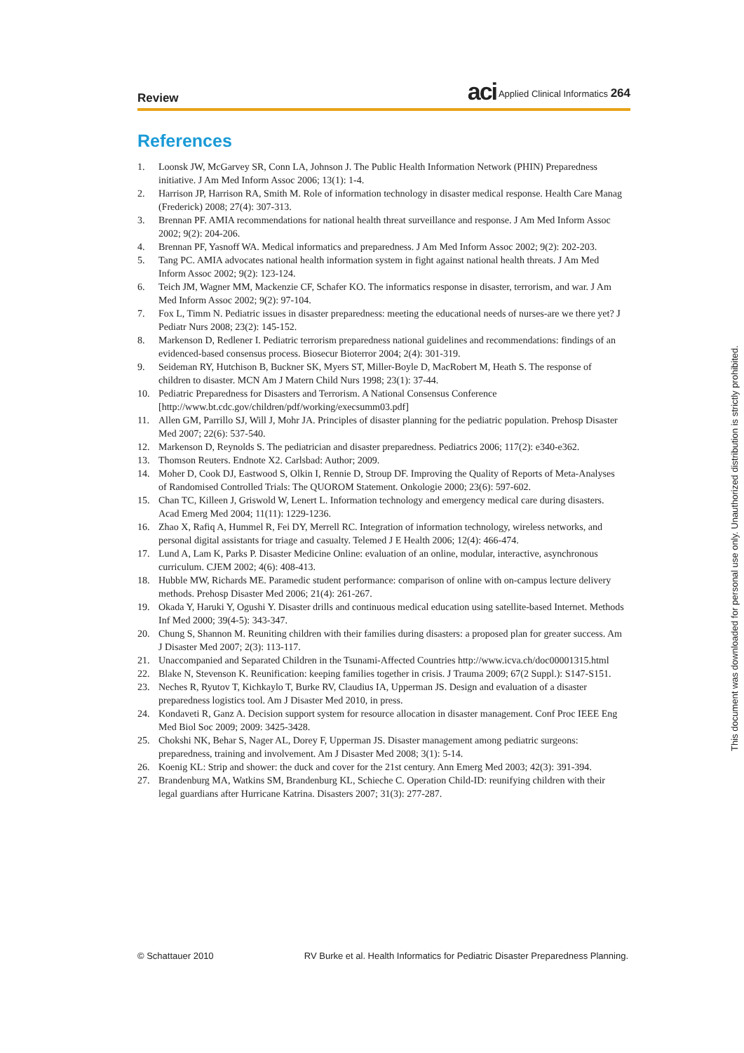Review
aci Applied Clinical Informatics 264
References
1. Loonsk JW, McGarvey SR, Conn LA, Johnson J. The Public Health Information Network (PHIN) Preparedness initiative. J Am Med Inform Assoc 2006; 13(1): 1-4.
2. Harrison JP, Harrison RA, Smith M. Role of information technology in disaster medical response. Health Care Manag (Frederick) 2008; 27(4): 307-313.
3. Brennan PF. AMIA recommendations for national health threat surveillance and response. J Am Med Inform Assoc 2002; 9(2): 204-206.
4. Brennan PF, Yasnoff WA. Medical informatics and preparedness. J Am Med Inform Assoc 2002; 9(2): 202-203.
5. Tang PC. AMIA advocates national health information system in fight against national health threats. J Am Med Inform Assoc 2002; 9(2): 123-124.
6. Teich JM, Wagner MM, Mackenzie CF, Schafer KO. The informatics response in disaster, terrorism, and war. J Am Med Inform Assoc 2002; 9(2): 97-104.
7. Fox L, Timm N. Pediatric issues in disaster preparedness: meeting the educational needs of nurses-are we there yet? J Pediatr Nurs 2008; 23(2): 145-152.
8. Markenson D, Redlener I. Pediatric terrorism preparedness national guidelines and recommendations: findings of an evidenced-based consensus process. Biosecur Bioterror 2004; 2(4): 301-319.
9. Seideman RY, Hutchison B, Buckner SK, Myers ST, Miller-Boyle D, MacRobert M, Heath S. The response of children to disaster. MCN Am J Matern Child Nurs 1998; 23(1): 37-44.
10. Pediatric Preparedness for Disasters and Terrorism. A National Consensus Conference [http://www.bt.cdc.gov/children/pdf/working/execsumm03.pdf]
11. Allen GM, Parrillo SJ, Will J, Mohr JA. Principles of disaster planning for the pediatric population. Prehosp Disaster Med 2007; 22(6): 537-540.
12. Markenson D, Reynolds S. The pediatrician and disaster preparedness. Pediatrics 2006; 117(2): e340-e362.
13. Thomson Reuters. Endnote X2. Carlsbad: Author; 2009.
14. Moher D, Cook DJ, Eastwood S, Olkin I, Rennie D, Stroup DF. Improving the Quality of Reports of Meta-Analyses of Randomised Controlled Trials: The QUOROM Statement. Onkologie 2000; 23(6): 597-602.
15. Chan TC, Killeen J, Griswold W, Lenert L. Information technology and emergency medical care during disasters. Acad Emerg Med 2004; 11(11): 1229-1236.
16. Zhao X, Rafiq A, Hummel R, Fei DY, Merrell RC. Integration of information technology, wireless networks, and personal digital assistants for triage and casualty. Telemed J E Health 2006; 12(4): 466-474.
17. Lund A, Lam K, Parks P. Disaster Medicine Online: evaluation of an online, modular, interactive, asynchronous curriculum. CJEM 2002; 4(6): 408-413.
18. Hubble MW, Richards ME. Paramedic student performance: comparison of online with on-campus lecture delivery methods. Prehosp Disaster Med 2006; 21(4): 261-267.
19. Okada Y, Haruki Y, Ogushi Y. Disaster drills and continuous medical education using satellite-based Internet. Methods Inf Med 2000; 39(4-5): 343-347.
20. Chung S, Shannon M. Reuniting children with their families during disasters: a proposed plan for greater success. Am J Disaster Med 2007; 2(3): 113-117.
21. Unaccompanied and Separated Children in the Tsunami-Affected Countries http://www.icva.ch/doc00001315.html
22. Blake N, Stevenson K. Reunification: keeping families together in crisis. J Trauma 2009; 67(2 Suppl.): S147-S151.
23. Neches R, Ryutov T, Kichkaylo T, Burke RV, Claudius IA, Upperman JS. Design and evaluation of a disaster preparedness logistics tool. Am J Disaster Med 2010, in press.
24. Kondaveti R, Ganz A. Decision support system for resource allocation in disaster management. Conf Proc IEEE Eng Med Biol Soc 2009; 2009: 3425-3428.
25. Chokshi NK, Behar S, Nager AL, Dorey F, Upperman JS. Disaster management among pediatric surgeons: preparedness, training and involvement. Am J Disaster Med 2008; 3(1): 5-14.
26. Koenig KL: Strip and shower: the duck and cover for the 21st century. Ann Emerg Med 2003; 42(3): 391-394.
27. Brandenburg MA, Watkins SM, Brandenburg KL, Schieche C. Operation Child-ID: reunifying children with their legal guardians after Hurricane Katrina. Disasters 2007; 31(3): 277-287.
This document was downloaded for personal use only. Unauthorized distribution is strictly prohibited.
© Schattauer 2010 RV Burke et al. Health Informatics for Pediatric Disaster Preparedness Planning.